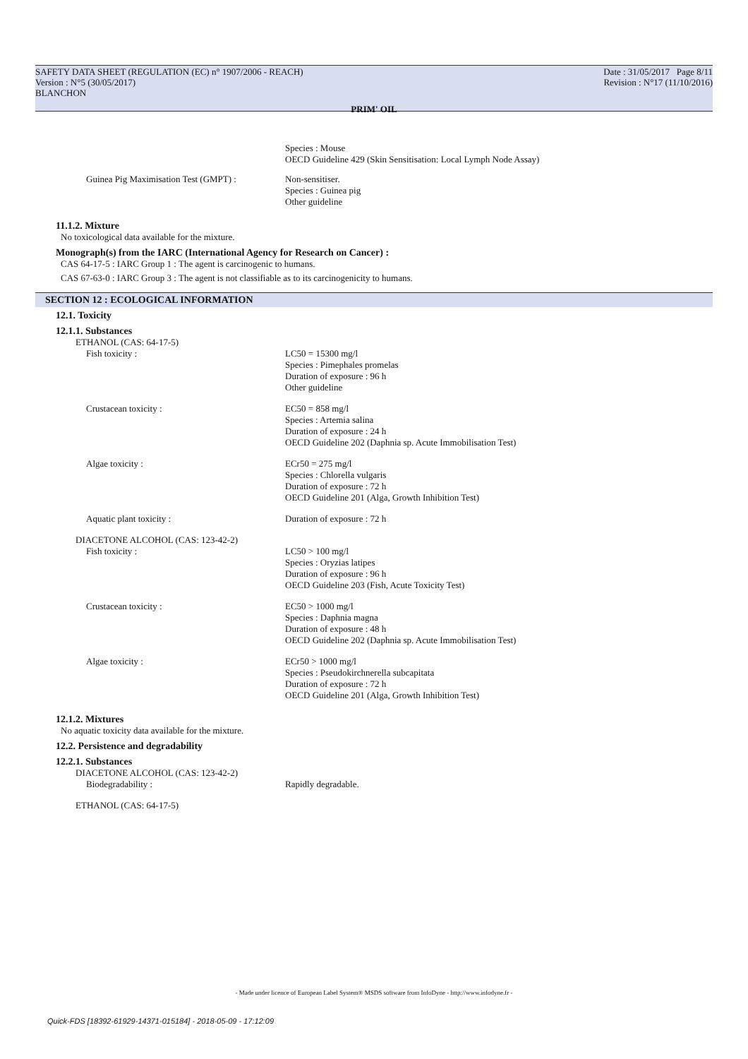SAFETY DATA SHEET (REGULATION (EC) n° 1907/2006 - REACH) Date : 31/05/2017 Page 8/11
Version : N°5 (30/05/2017) Revision : N°17 (11/10/2016)
BLANCHON
PRIM' OIL
Species : Mouse
OECD Guideline 429 (Skin Sensitisation: Local Lymph Node Assay)
Guinea Pig Maximisation Test (GMPT) :
Non-sensitiser.
Species : Guinea pig
Other guideline
11.1.2. Mixture
No toxicological data available for the mixture.
Monograph(s) from the IARC (International Agency for Research on Cancer) :
CAS 64-17-5 : IARC Group 1 : The agent is carcinogenic to humans.
CAS 67-63-0 : IARC Group 3 : The agent is not classifiable as to its carcinogenicity to humans.
SECTION 12 : ECOLOGICAL INFORMATION
12.1. Toxicity
12.1.1. Substances
ETHANOL (CAS: 64-17-5)
Fish toxicity : LC50 = 15300 mg/l
Species : Pimephales promelas
Duration of exposure : 96 h
Other guideline
Crustacean toxicity : EC50 = 858 mg/l
Species : Artemia salina
Duration of exposure : 24 h
OECD Guideline 202 (Daphnia sp. Acute Immobilisation Test)
Algae toxicity : ECr50 = 275 mg/l
Species : Chlorella vulgaris
Duration of exposure : 72 h
OECD Guideline 201 (Alga, Growth Inhibition Test)
Aquatic plant toxicity : Duration of exposure : 72 h
DIACETONE ALCOHOL (CAS: 123-42-2)
Fish toxicity : LC50 > 100 mg/l
Species : Oryzias latipes
Duration of exposure : 96 h
OECD Guideline 203 (Fish, Acute Toxicity Test)
Crustacean toxicity : EC50 > 1000 mg/l
Species : Daphnia magna
Duration of exposure : 48 h
OECD Guideline 202 (Daphnia sp. Acute Immobilisation Test)
Algae toxicity : ECr50 > 1000 mg/l
Species : Pseudokirchnerella subcapitata
Duration of exposure : 72 h
OECD Guideline 201 (Alga, Growth Inhibition Test)
12.1.2. Mixtures
No aquatic toxicity data available for the mixture.
12.2. Persistence and degradability
12.2.1. Substances
DIACETONE ALCOHOL (CAS: 123-42-2)
Biodegradability : Rapidly degradable.
ETHANOL (CAS: 64-17-5)
- Made under licence of European Label System® MSDS software from InfoDyne - http://www.infodyne.fr -
Quick-FDS [18392-61929-14371-015184] - 2018-05-09 - 17:12:09